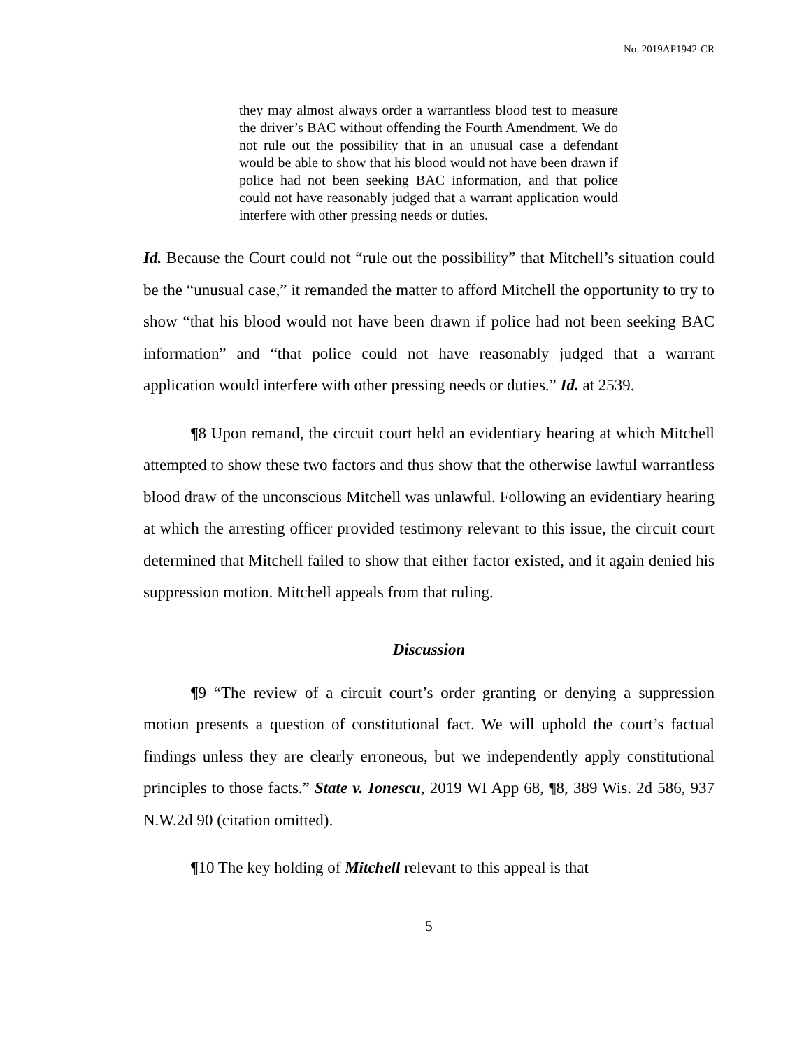No. 2019AP1942-CR
they may almost always order a warrantless blood test to measure the driver’s BAC without offending the Fourth Amendment. We do not rule out the possibility that in an unusual case a defendant would be able to show that his blood would not have been drawn if police had not been seeking BAC information, and that police could not have reasonably judged that a warrant application would interfere with other pressing needs or duties.
Id. Because the Court could not “rule out the possibility” that Mitchell’s situation could be the “unusual case,” it remanded the matter to afford Mitchell the opportunity to try to show “that his blood would not have been drawn if police had not been seeking BAC information” and “that police could not have reasonably judged that a warrant application would interfere with other pressing needs or duties.” Id. at 2539.
¶8 Upon remand, the circuit court held an evidentiary hearing at which Mitchell attempted to show these two factors and thus show that the otherwise lawful warrantless blood draw of the unconscious Mitchell was unlawful. Following an evidentiary hearing at which the arresting officer provided testimony relevant to this issue, the circuit court determined that Mitchell failed to show that either factor existed, and it again denied his suppression motion. Mitchell appeals from that ruling.
Discussion
¶9 “The review of a circuit court’s order granting or denying a suppression motion presents a question of constitutional fact. We will uphold the court’s factual findings unless they are clearly erroneous, but we independently apply constitutional principles to those facts.” State v. Ionescu, 2019 WI App 68, ¶8, 389 Wis. 2d 586, 937 N.W.2d 90 (citation omitted).
¶10 The key holding of Mitchell relevant to this appeal is that
5